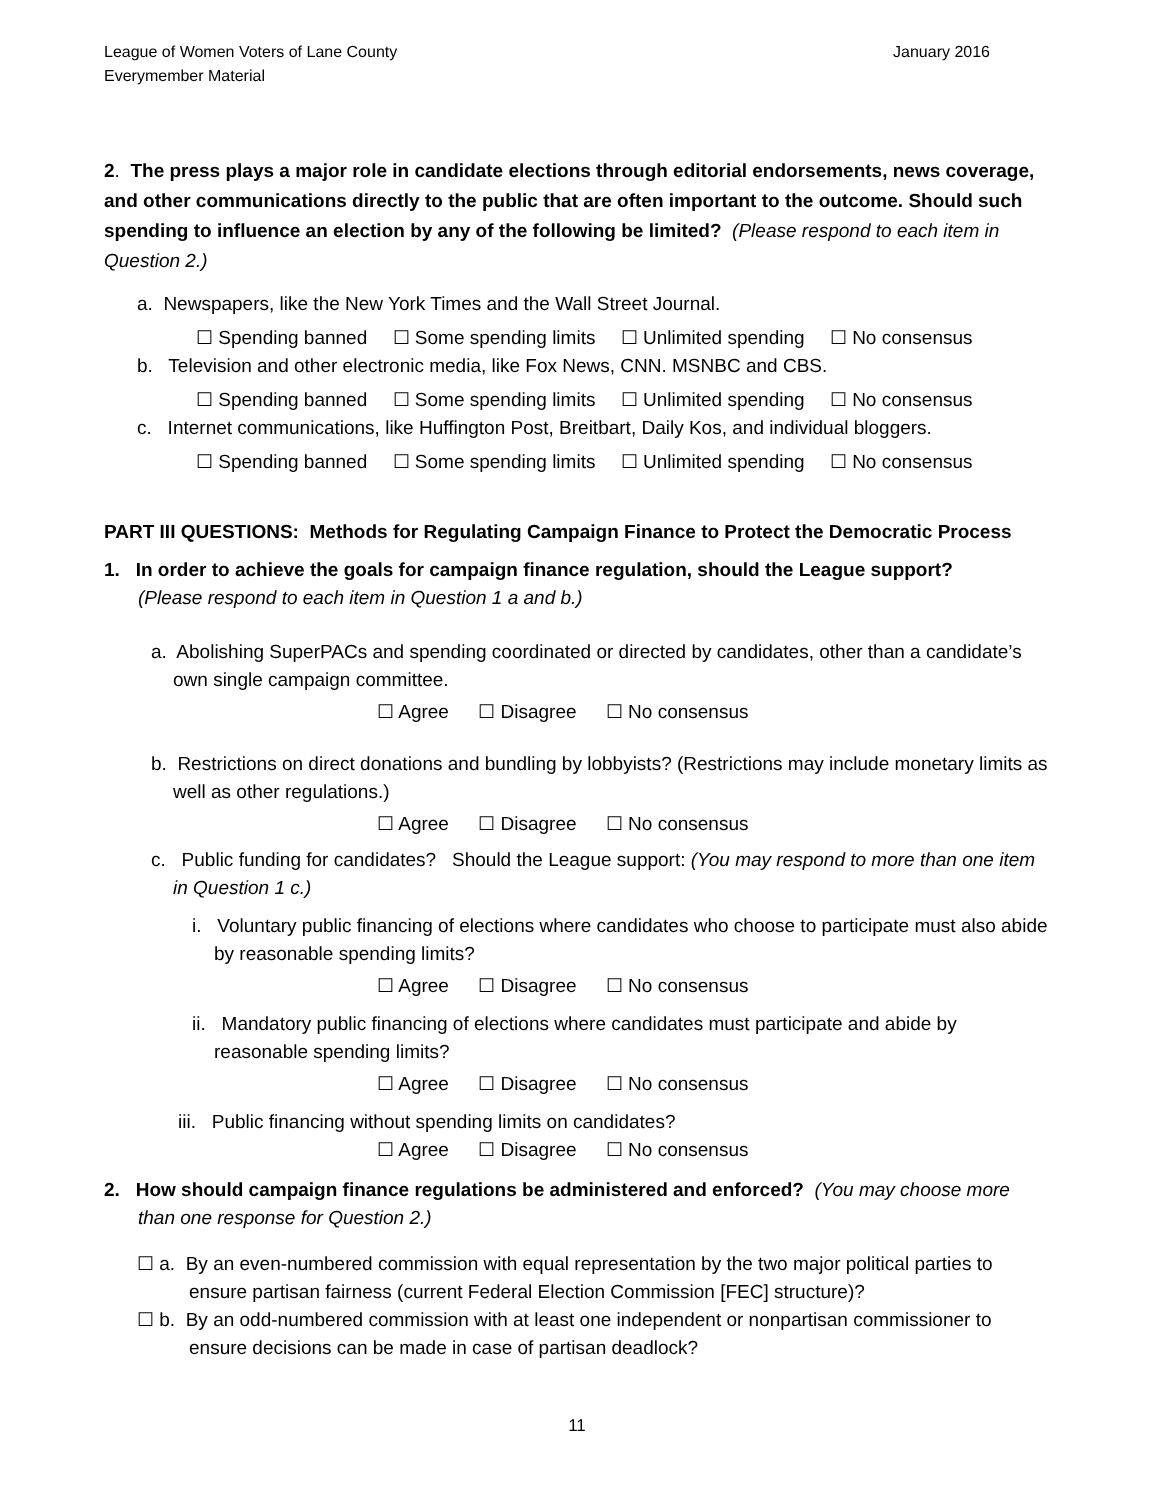League of Women Voters of Lane County
Everymember Material
January 2016
2. The press plays a major role in candidate elections through editorial endorsements, news coverage, and other communications directly to the public that are often important to the outcome. Should such spending to influence an election by any of the following be limited? (Please respond to each item in Question 2.)
a. Newspapers, like the New York Times and the Wall Street Journal.
☐ Spending banned ☐ Some spending limits ☐ Unlimited spending ☐ No consensus
b. Television and other electronic media, like Fox News, CNN. MSNBC and CBS.
☐ Spending banned ☐ Some spending limits ☐ Unlimited spending ☐ No consensus
c. Internet communications, like Huffington Post, Breitbart, Daily Kos, and individual bloggers.
☐ Spending banned ☐ Some spending limits ☐ Unlimited spending ☐ No consensus
PART III QUESTIONS: Methods for Regulating Campaign Finance to Protect the Democratic Process
1. In order to achieve the goals for campaign finance regulation, should the League support?
(Please respond to each item in Question 1 a and b.)
a. Abolishing SuperPACs and spending coordinated or directed by candidates, other than a candidate’s own single campaign committee.
☐ Agree ☐ Disagree ☐ No consensus
b. Restrictions on direct donations and bundling by lobbyists? (Restrictions may include monetary limits as well as other regulations.)
☐ Agree ☐ Disagree ☐ No consensus
c. Public funding for candidates? Should the League support: (You may respond to more than one item in Question 1 c.)
i. Voluntary public financing of elections where candidates who choose to participate must also abide by reasonable spending limits?
☐ Agree ☐ Disagree ☐ No consensus
ii. Mandatory public financing of elections where candidates must participate and abide by reasonable spending limits?
☐ Agree ☐ Disagree ☐ No consensus
iii. Public financing without spending limits on candidates?
☐ Agree ☐ Disagree ☐ No consensus
2. How should campaign finance regulations be administered and enforced? (You may choose more than one response for Question 2.)
☐ a. By an even-numbered commission with equal representation by the two major political parties to ensure partisan fairness (current Federal Election Commission [FEC] structure)?
☐ b. By an odd-numbered commission with at least one independent or nonpartisan commissioner to ensure decisions can be made in case of partisan deadlock?
11